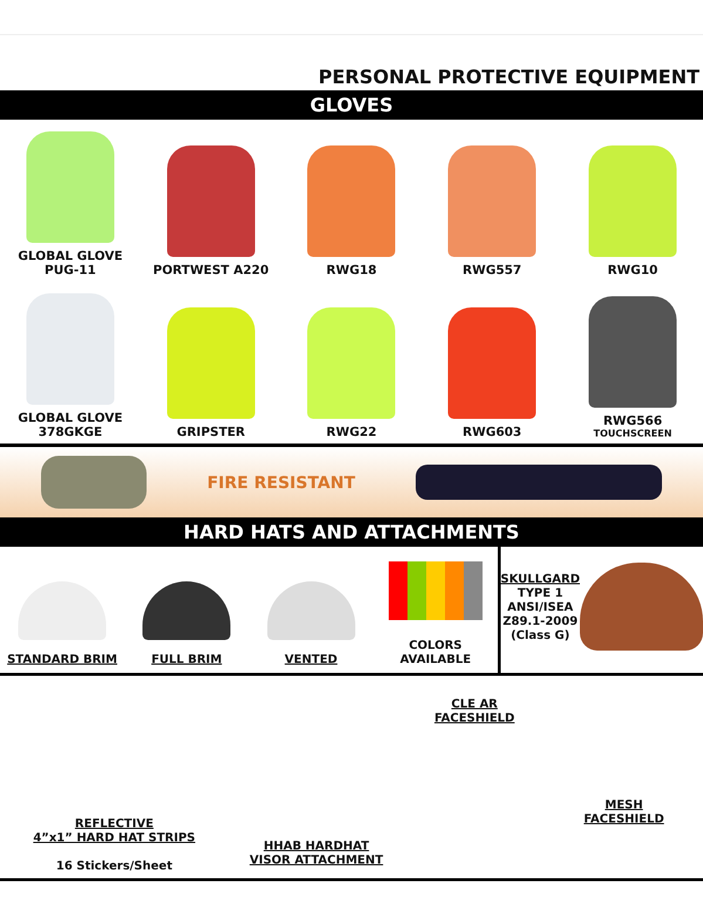PERSONAL PROTECTIVE EQUIPMENT
GLOVES
GLOBAL GLOVE PUG-11
PORTWEST A220
RWG18
RWG557
RWG10
GLOBAL GLOVE 378GKGE
GRIPSTER
RWG22
RWG603
RWG566
TOUCHSCREEN
FIRE RESISTANT
HARD HATS AND ATTACHMENTS
STANDARD BRIM FULL BRIM VENTED COLORS AVAILABLE SKULLGARD
TYPE 1
ANSI/ISEA
Z89.1-2009
(Class G)
REFLECTIVE
4”x1” HARD HAT STRIPS
16 Stickers/Sheet
HHAB HARDHAT
VISOR ATTACHMENT
CLE AR
FACESHIELD
MESH
FACESHIELD